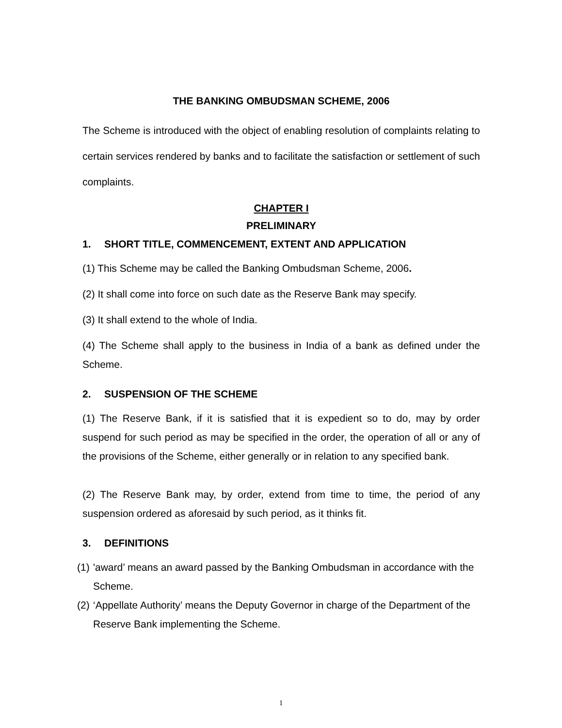THE BANKING OMBUDSMAN SCHEME, 2006
The Scheme is introduced with the object of enabling resolution of complaints relating to certain services rendered by banks and to facilitate the satisfaction or settlement of such complaints.
CHAPTER I
PRELIMINARY
1. SHORT TITLE, COMMENCEMENT, EXTENT AND APPLICATION
(1) This Scheme may be called the Banking Ombudsman Scheme, 2006.
(2) It shall come into force on such date as the Reserve Bank may specify.
(3) It shall extend to the whole of India.
(4) The Scheme shall apply to the business in India of a bank as defined under the Scheme.
2. SUSPENSION OF THE SCHEME
(1) The Reserve Bank, if it is satisfied that it is expedient so to do, may by order suspend for such period as may be specified in the order, the operation of all or any of the provisions of the Scheme, either generally or in relation to any specified bank.
(2) The Reserve Bank may, by order, extend from time to time, the period of any suspension ordered as aforesaid by such period, as it thinks fit.
3. DEFINITIONS
(1) 'award’ means an award passed by the Banking Ombudsman in accordance with the Scheme.
(2) ‘Appellate Authority’ means the Deputy Governor in charge of the Department of the Reserve Bank implementing the Scheme.
1